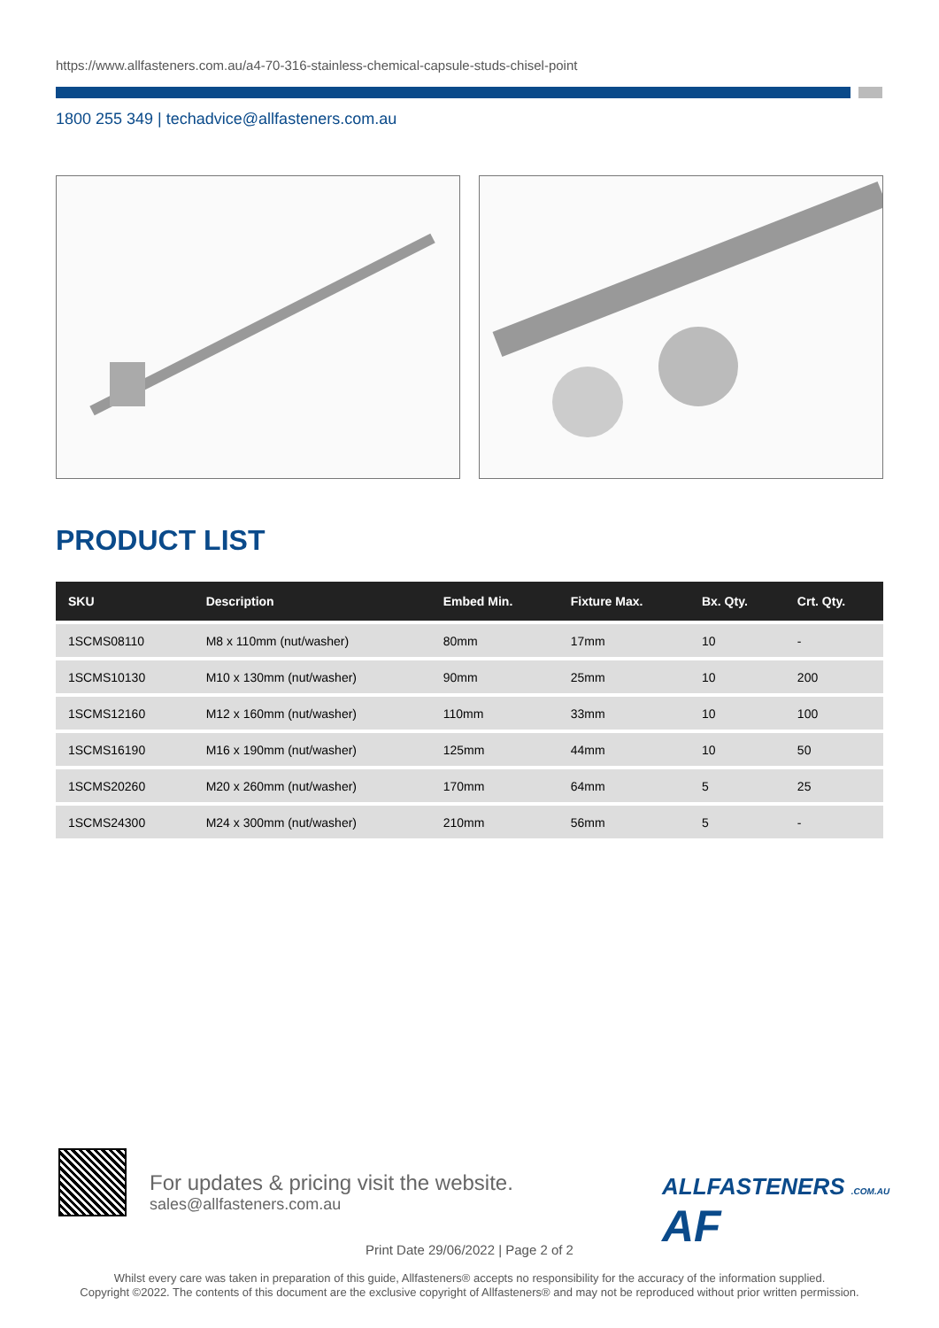https://www.allfasteners.com.au/a4-70-316-stainless-chemical-capsule-studs-chisel-point
1800 255 349 | techadvice@allfasteners.com.au
PRODUCT LIST
| SKU | Description | Embed Min. | Fixture Max. | Bx. Qty. | Crt. Qty. |
| --- | --- | --- | --- | --- | --- |
| 1SCMS08110 | M8 x 110mm (nut/washer) | 80mm | 17mm | 10 | - |
| 1SCMS10130 | M10 x 130mm (nut/washer) | 90mm | 25mm | 10 | 200 |
| 1SCMS12160 | M12 x 160mm (nut/washer) | 110mm | 33mm | 10 | 100 |
| 1SCMS16190 | M16 x 190mm (nut/washer) | 125mm | 44mm | 10 | 50 |
| 1SCMS20260 | M20 x 260mm (nut/washer) | 170mm | 64mm | 5 | 25 |
| 1SCMS24300 | M24 x 300mm (nut/washer) | 210mm | 56mm | 5 | - |
For updates & pricing visit the website.
sales@allfasteners.com.au
ALLFASTENERS .COM.AU AF
Print Date 29/06/2022 | Page 2 of 2
Whilst every care was taken in preparation of this guide, Allfasteners® accepts no responsibility for the accuracy of the information supplied.
Copyright ©2022. The contents of this document are the exclusive copyright of Allfasteners® and may not be reproduced without prior written permission.